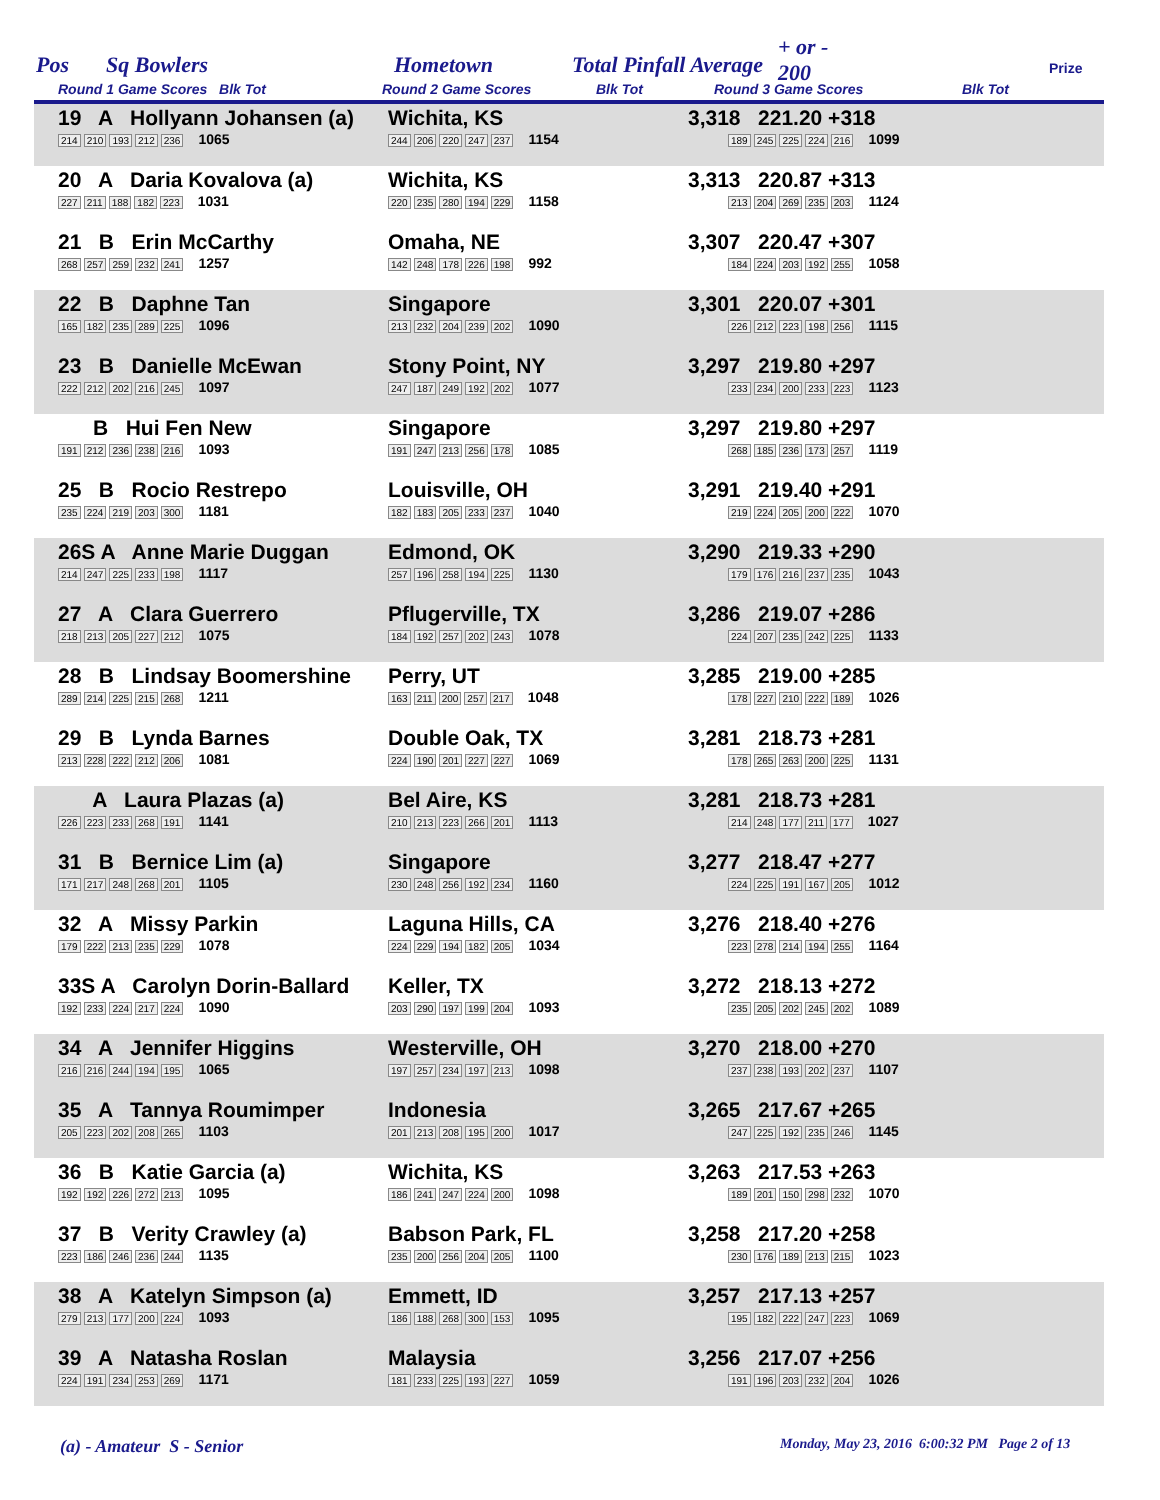Pos Sq Bowlers Hometown Total Pinfall Average
+ or -
200 Prize
Round 1 Game Scores Blk Tot Round 2 Game Scores Blk Tot Round 3 Game Scores Blk Tot
| | 19 A Hollyann Johansen (a) 214 210 193 212 236 1065 | Wichita, KS 244 206 220 247 237 1154 | 3,318 221.20 +318 189 245 225 224 216 1099 |
| | 20 A Daria Kovalova (a) 227 211 188 182 223 1031 | Wichita, KS 220 235 280 194 229 1158 | 3,313 220.87 +313 213 204 269 235 203 1124 |
| | 21 B Erin McCarthy 268 257 259 232 241 1257 | Omaha, NE 142 248 178 226 198 992 | 3,307 220.47 +307 184 224 203 192 255 1058 |
| | 22 B Daphne Tan 165 182 235 289 225 1096 | Singapore 213 232 204 239 202 1090 | 3,301 220.07 +301 226 212 223 198 256 1115 |
| | 23 B Danielle McEwan 222 212 202 216 245 1097 | Stony Point, NY 247 187 249 192 202 1077 | 3,297 219.80 +297 233 234 200 233 223 1123 |
| | B Hui Fen New 191 212 236 238 216 1093 | Singapore 191 247 213 256 178 1085 | 3,297 219.80 +297 268 185 236 173 257 1119 |
| | 25 B Rocio Restrepo 235 224 219 203 300 1181 | Louisville, OH 182 183 205 233 237 1040 | 3,291 219.40 +291 219 224 205 200 222 1070 |
| | 26S A Anne Marie Duggan 214 247 225 233 198 1117 | Edmond, OK 257 196 258 194 225 1130 | 3,290 219.33 +290 179 176 216 237 235 1043 |
| | 27 A Clara Guerrero 218 213 205 227 212 1075 | Pflugerville, TX 184 192 257 202 243 1078 | 3,286 219.07 +286 224 207 235 242 225 1133 |
| | 28 B Lindsay Boomershine 289 214 225 215 268 1211 | Perry, UT 163 211 200 257 217 1048 | 3,285 219.00 +285 178 227 210 222 189 1026 |
| | 29 B Lynda Barnes 213 228 222 212 206 1081 | Double Oak, TX 224 190 201 227 227 1069 | 3,281 218.73 +281 178 265 263 200 225 1131 |
| | A Laura Plazas (a) 226 223 233 268 191 1141 | Bel Aire, KS 210 213 223 266 201 1113 | 3,281 218.73 +281 214 248 177 211 177 1027 |
| | 31 B Bernice Lim (a) 171 217 248 268 201 1105 | Singapore 230 248 256 192 234 1160 | 3,277 218.47 +277 224 225 191 167 205 1012 |
| | 32 A Missy Parkin 179 222 213 235 229 1078 | Laguna Hills, CA 224 229 194 182 205 1034 | 3,276 218.40 +276 223 278 214 194 255 1164 |
| | 33S A Carolyn Dorin-Ballard 192 233 224 217 224 1090 | Keller, TX 203 290 197 199 204 1093 | 3,272 218.13 +272 235 205 202 245 202 1089 |
| | 34 A Jennifer Higgins 216 216 244 194 195 1065 | Westerville, OH 197 257 234 197 213 1098 | 3,270 218.00 +270 237 238 193 202 237 1107 |
| | 35 A Tannya Roumimper 205 223 202 208 265 1103 | Indonesia 201 213 208 195 200 1017 | 3,265 217.67 +265 247 225 192 235 246 1145 |
| | 36 B Katie Garcia (a) 192 192 226 272 213 1095 | Wichita, KS 186 241 247 224 200 1098 | 3,263 217.53 +263 189 201 150 298 232 1070 |
| | 37 B Verity Crawley (a) 223 186 246 236 244 1135 | Babson Park, FL 235 200 256 204 205 1100 | 3,258 217.20 +258 230 176 189 213 215 1023 |
| | 38 A Katelyn Simpson (a) 279 213 177 200 224 1093 | Emmett, ID 186 188 268 300 153 1095 | 3,257 217.13 +257 195 182 222 247 223 1069 |
| | 39 A Natasha Roslan 224 191 234 253 269 1171 | Malaysia 181 233 225 193 227 1059 | 3,256 217.07 +256 191 196 203 232 204 1026 |
(a) - Amateur S - Senior
Monday, May 23, 2016 6:00:32 PM Page 2 of 13